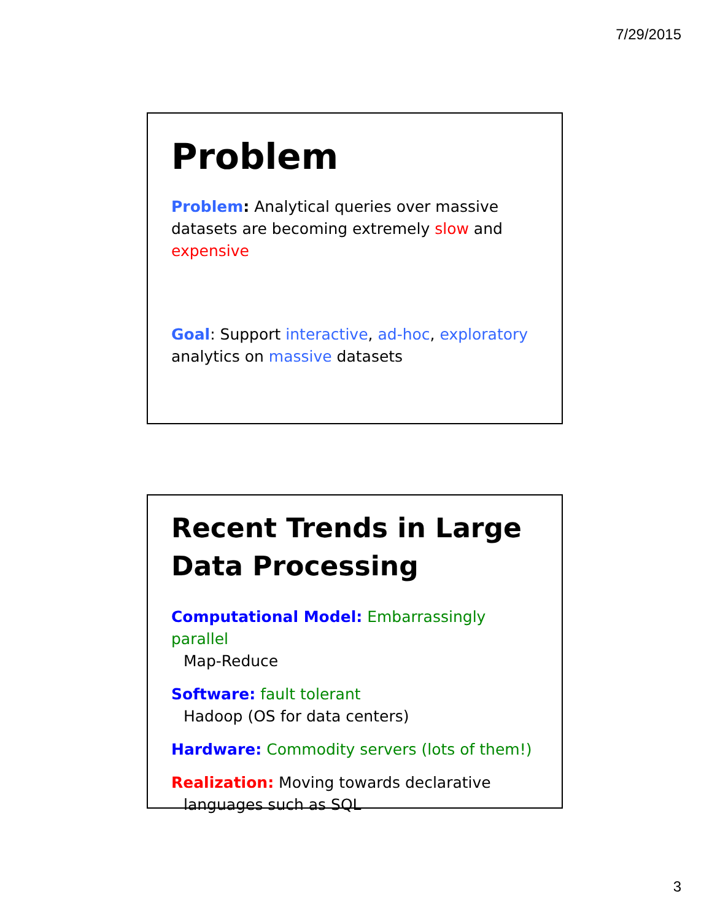7/29/2015
Problem
Problem: Analytical queries over massive datasets are becoming extremely slow and expensive
Goal: Support interactive, ad-hoc, exploratory analytics on massive datasets
Recent Trends in Large Data Processing
Computational Model: Embarrassingly parallel
Map-Reduce
Software: fault tolerant
Hadoop (OS for data centers)
Hardware: Commodity servers (lots of them!)
Realization: Moving towards declarative
languages such as SQL
3